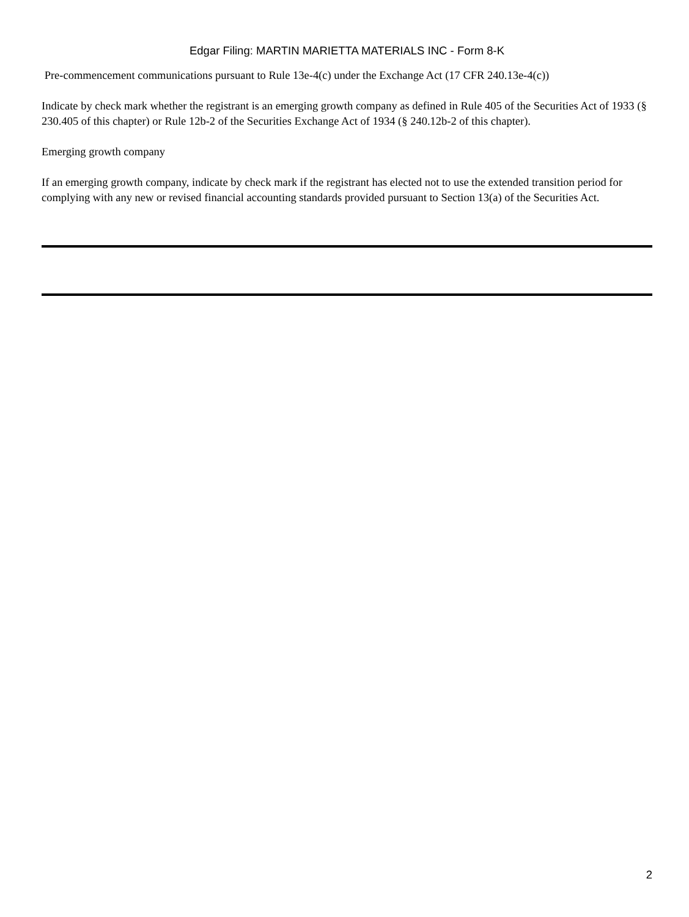Edgar Filing: MARTIN MARIETTA MATERIALS INC - Form 8-K
Pre-commencement communications pursuant to Rule 13e-4(c) under the Exchange Act (17 CFR 240.13e-4(c))
Indicate by check mark whether the registrant is an emerging growth company as defined in Rule 405 of the Securities Act of 1933 (§ 230.405 of this chapter) or Rule 12b-2 of the Securities Exchange Act of 1934 (§ 240.12b-2 of this chapter).
Emerging growth company
If an emerging growth company, indicate by check mark if the registrant has elected not to use the extended transition period for complying with any new or revised financial accounting standards provided pursuant to Section 13(a) of the Securities Act.
2